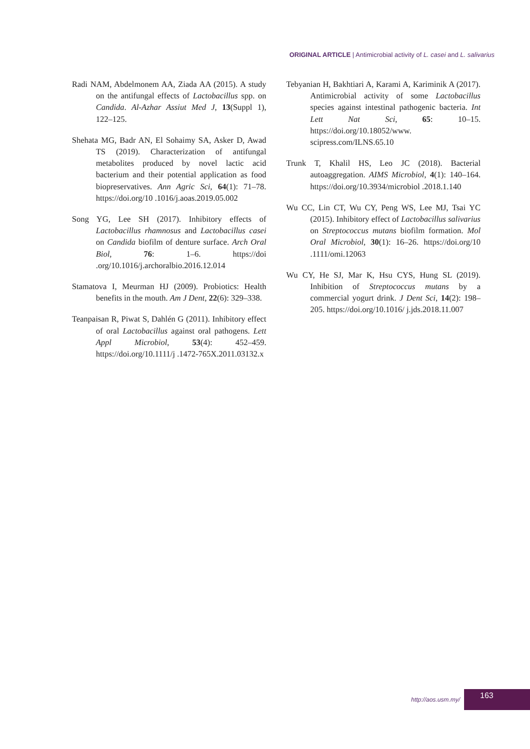ORIGINAL ARTICLE | Antimicrobial activity of L. casei and L. salivarius
Radi NAM, Abdelmonem AA, Ziada AA (2015). A study on the antifungal effects of Lactobacillus spp. on Candida. Al-Azhar Assiut Med J, 13(Suppl 1), 122–125.
Shehata MG, Badr AN, El Sohaimy SA, Asker D, Awad TS (2019). Characterization of antifungal metabolites produced by novel lactic acid bacterium and their potential application as food biopreservatives. Ann Agric Sci, 64(1): 71–78. https://doi.org/10 .1016/j.aoas.2019.05.002
Song YG, Lee SH (2017). Inhibitory effects of Lactobacillus rhamnosus and Lactobacillus casei on Candida biofilm of denture surface. Arch Oral Biol, 76: 1–6. https://doi .org/10.1016/j.archoralbio.2016.12.014
Stamatova I, Meurman HJ (2009). Probiotics: Health benefits in the mouth. Am J Dent, 22(6): 329–338.
Teanpaisan R, Piwat S, Dahlén G (2011). Inhibitory effect of oral Lactobacillus against oral pathogens. Lett Appl Microbiol, 53(4): 452–459. https://doi.org/10.1111/j .1472-765X.2011.03132.x
Tebyanian H, Bakhtiari A, Karami A, Kariminik A (2017). Antimicrobial activity of some Lactobacillus species against intestinal pathogenic bacteria. Int Lett Nat Sci, 65: 10–15. https://doi.org/10.18052/www. scipress.com/ILNS.65.10
Trunk T, Khalil HS, Leo JC (2018). Bacterial autoaggregation. AIMS Microbiol, 4(1): 140–164. https://doi.org/10.3934/microbiol .2018.1.140
Wu CC, Lin CT, Wu CY, Peng WS, Lee MJ, Tsai YC (2015). Inhibitory effect of Lactobacillus salivarius on Streptococcus mutans biofilm formation. Mol Oral Microbiol, 30(1): 16–26. https://doi.org/10 .1111/omi.12063
Wu CY, He SJ, Mar K, Hsu CYS, Hung SL (2019). Inhibition of Streptococcus mutans by a commercial yogurt drink. J Dent Sci, 14(2): 198–205. https://doi.org/10.1016/ j.jds.2018.11.007
http://aos.usm.my/
163